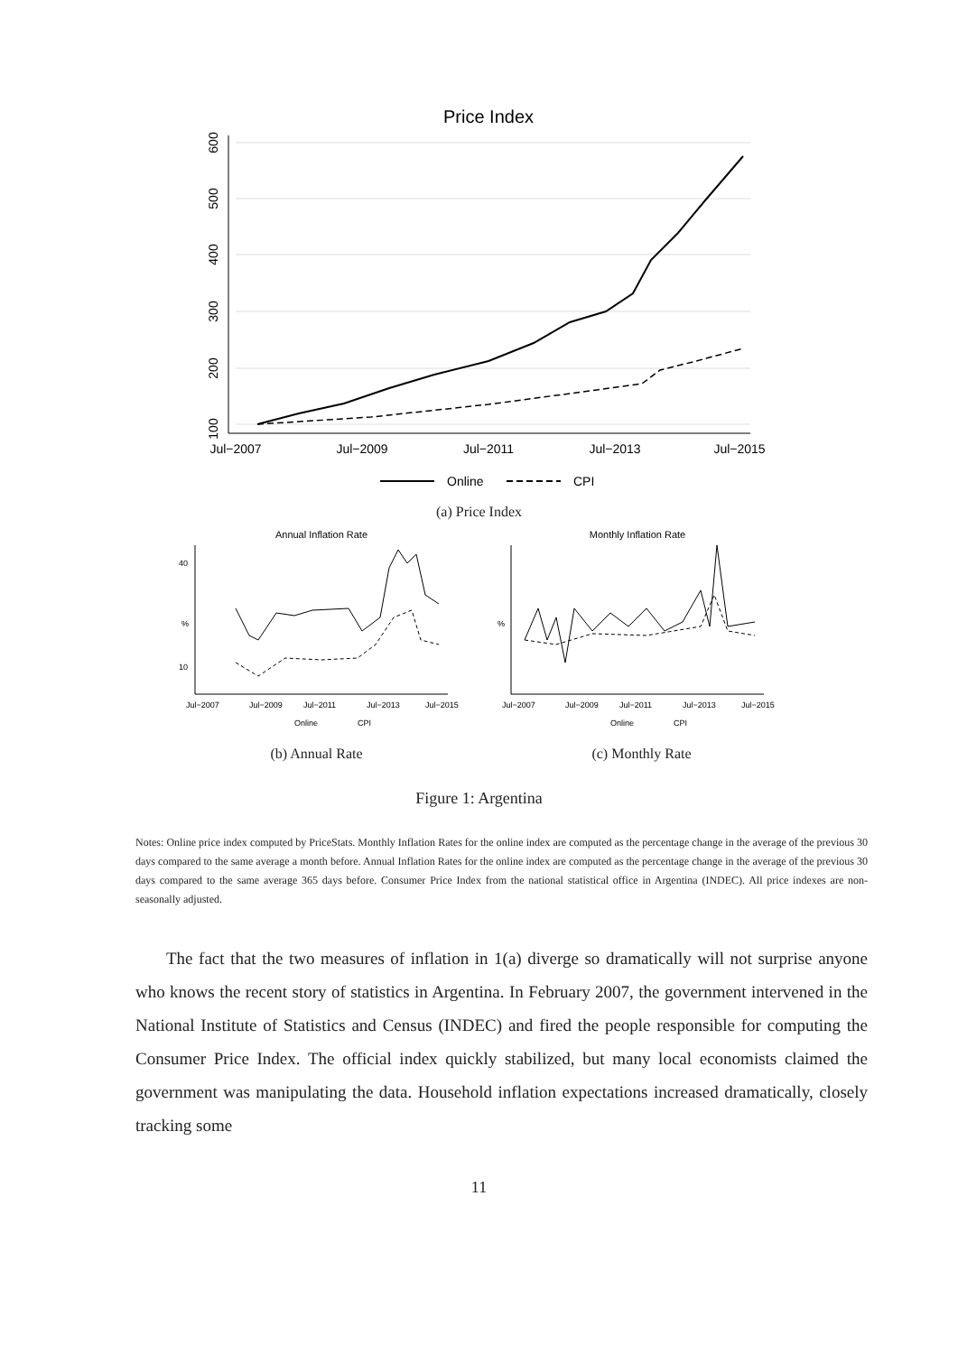Price Index
100
200
300
400
500
600
Jul−2007
Jul−2009
Jul−2011
Jul−2013
Jul−2015
Online
CPI
(a) Price Index
Annual Inflation Rate
%
40
10
Jul−2007
Jul−2009
Jul−2011
Jul−2013
Jul−2015
Online
CPI
Monthly Inflation Rate
%
Jul−2007
Jul−2009
Jul−2011
Jul−2013
Jul−2015
Online
CPI
(b) Annual Rate (c) Monthly Rate
Figure 1: Argentina
Notes: Online price index computed by PriceStats. Monthly Inflation Rates for the online index are computed as the percentage change in the average of the previous 30 days compared to the same average a month before. Annual Inflation Rates for the online index are computed as the percentage change in the average of the previous 30 days compared to the same average 365 days before. Consumer Price Index from the national statistical office in Argentina (INDEC). All price indexes are non-seasonally adjusted.
The fact that the two measures of inflation in 1(a) diverge so dramatically will not surprise anyone who knows the recent story of statistics in Argentina. In February 2007, the government intervened in the National Institute of Statistics and Census (INDEC) and fired the people responsible for computing the Consumer Price Index. The official index quickly stabilized, but many local economists claimed the government was manipulating the data. Household inflation expectations increased dramatically, closely tracking some
11